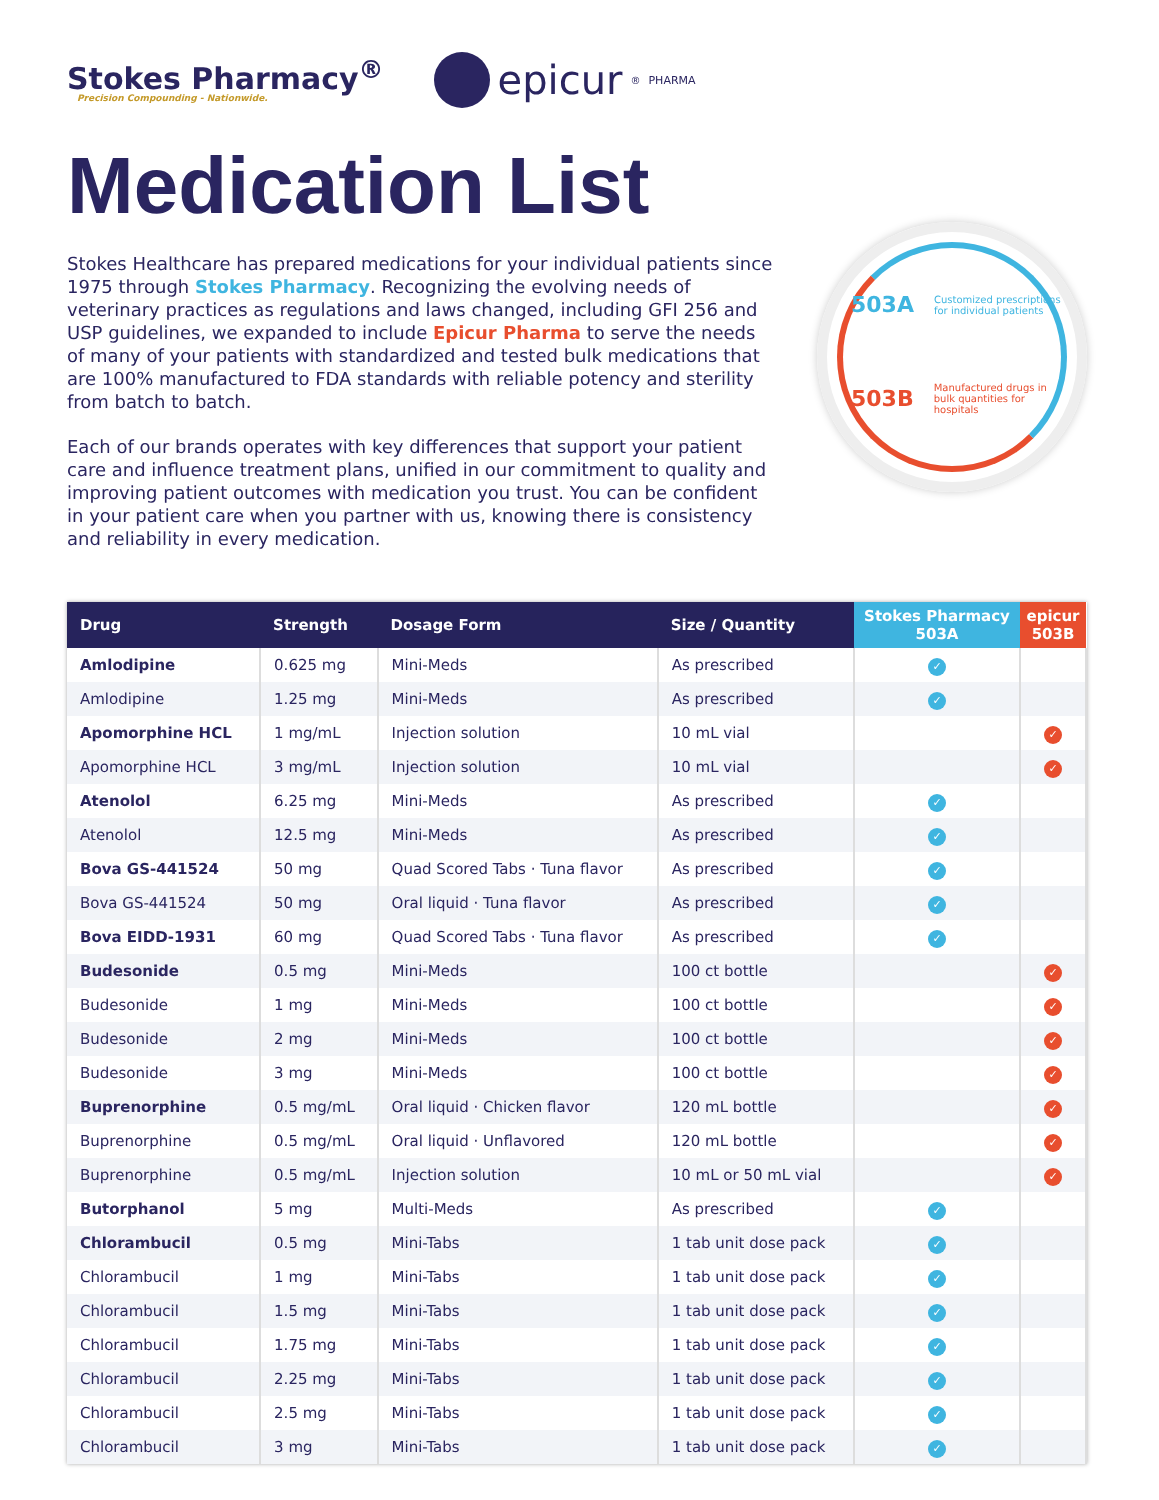Stokes Pharmacy<sup>®</sup>
Precision Compounding - Nationwide.
epicur<sup>®</sup> PHARMA
Medication List
Stokes Healthcare has prepared medications for your individual patients since 1975 through Stokes Pharmacy. Recognizing the evolving needs of veterinary practices as regulations and laws changed, including GFI 256 and USP guidelines, we expanded to include Epicur Pharma to serve the needs of many of your patients with standardized and tested bulk medications that are 100% manufactured to FDA standards with reliable potency and sterility from batch to batch.
Each of our brands operates with key differences that support your patient care and influence treatment plans, unified in our commitment to quality and improving patient outcomes with medication you trust. You can be confident in your patient care when you partner with us, knowing there is consistency and reliability in every medication.
503A Customized prescriptions for individual patients
503B Manufactured drugs in bulk quantities for hospitals
| Drug | Strength | Dosage Form | Size / Quantity | Stokes Pharmacy 503A | epicur 503B |
| --- | --- | --- | --- | --- | --- |
| Amlodipine | 0.625 mg | Mini-Meds | As prescribed | ✓ | |
| Amlodipine | 1.25 mg | Mini-Meds | As prescribed | ✓ | |
| Apomorphine HCL | 1 mg/mL | Injection solution | 10 mL vial | | ✓ |
| Apomorphine HCL | 3 mg/mL | Injection solution | 10 mL vial | | ✓ |
| Atenolol | 6.25 mg | Mini-Meds | As prescribed | ✓ | |
| Atenolol | 12.5 mg | Mini-Meds | As prescribed | ✓ | |
| Bova GS-441524 | 50 mg | Quad Scored Tabs · Tuna flavor | As prescribed | ✓ | |
| Bova GS-441524 | 50 mg | Oral liquid · Tuna flavor | As prescribed | ✓ | |
| Bova EIDD-1931 | 60 mg | Quad Scored Tabs · Tuna flavor | As prescribed | ✓ | |
| Budesonide | 0.5 mg | Mini-Meds | 100 ct bottle | | ✓ |
| Budesonide | 1 mg | Mini-Meds | 100 ct bottle | | ✓ |
| Budesonide | 2 mg | Mini-Meds | 100 ct bottle | | ✓ |
| Budesonide | 3 mg | Mini-Meds | 100 ct bottle | | ✓ |
| Buprenorphine | 0.5 mg/mL | Oral liquid · Chicken flavor | 120 mL bottle | | ✓ |
| Buprenorphine | 0.5 mg/mL | Oral liquid · Unflavored | 120 mL bottle | | ✓ |
| Buprenorphine | 0.5 mg/mL | Injection solution | 10 mL or 50 mL vial | | ✓ |
| Butorphanol | 5 mg | Multi-Meds | As prescribed | ✓ | |
| Chlorambucil | 0.5 mg | Mini-Tabs | 1 tab unit dose pack | ✓ | |
| Chlorambucil | 1 mg | Mini-Tabs | 1 tab unit dose pack | ✓ | |
| Chlorambucil | 1.5 mg | Mini-Tabs | 1 tab unit dose pack | ✓ | |
| Chlorambucil | 1.75 mg | Mini-Tabs | 1 tab unit dose pack | ✓ | |
| Chlorambucil | 2.25 mg | Mini-Tabs | 1 tab unit dose pack | ✓ | |
| Chlorambucil | 2.5 mg | Mini-Tabs | 1 tab unit dose pack | ✓ | |
| Chlorambucil | 3 mg | Mini-Tabs | 1 tab unit dose pack | ✓ | |